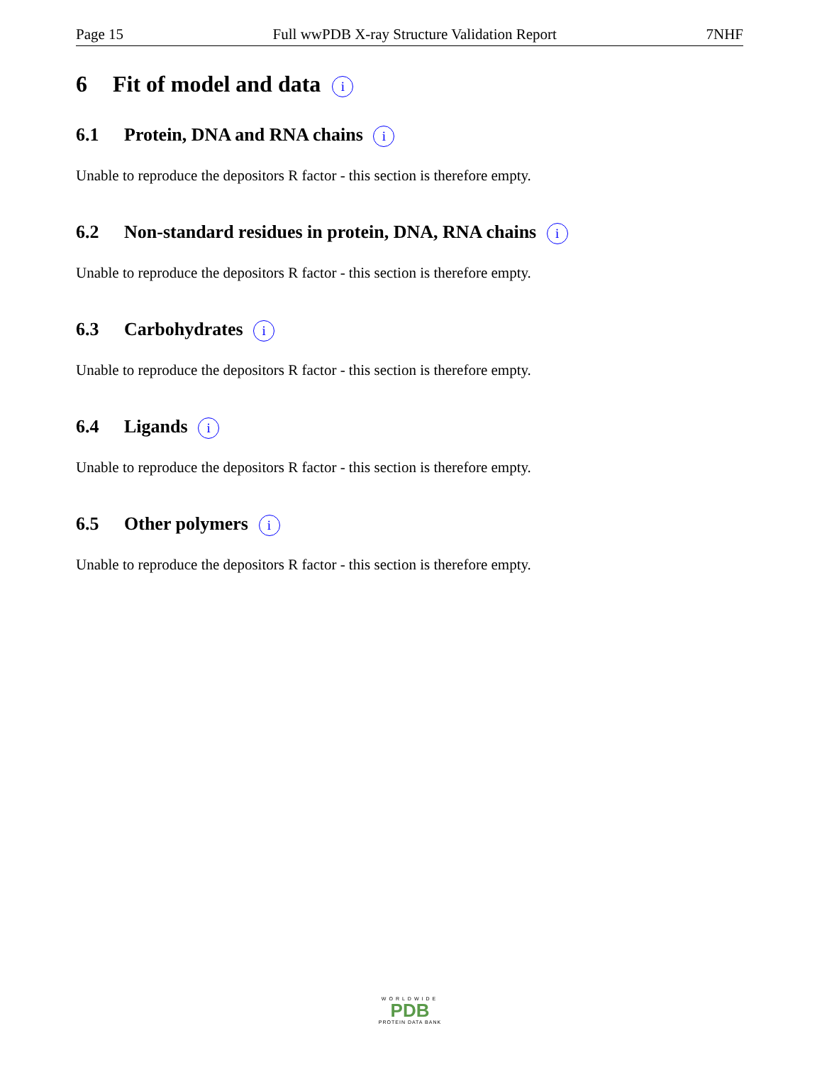Page 15 Full wwPDB X-ray Structure Validation Report 7NHF
6 Fit of model and data i
6.1 Protein, DNA and RNA chains i
Unable to reproduce the depositors R factor - this section is therefore empty.
6.2 Non-standard residues in protein, DNA, RNA chains i
Unable to reproduce the depositors R factor - this section is therefore empty.
6.3 Carbohydrates i
Unable to reproduce the depositors R factor - this section is therefore empty.
6.4 Ligands i
Unable to reproduce the depositors R factor - this section is therefore empty.
6.5 Other polymers i
Unable to reproduce the depositors R factor - this section is therefore empty.
WORLDWIDE
PDB
PROTEIN DATA BANK